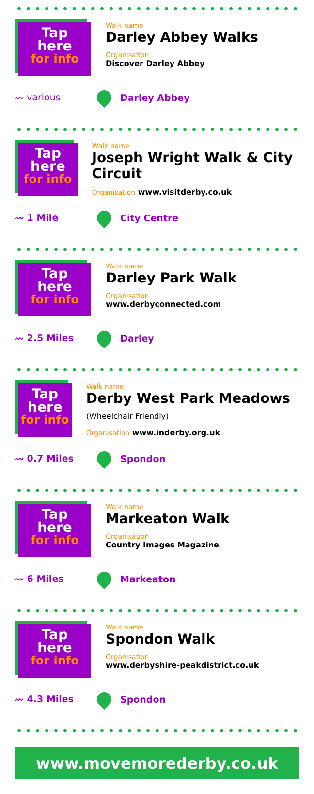Tap
here
for info
Walk name
Darley Abbey Walks
Organisation
Discover Darley Abbey
〰 various
Darley Abbey
Tap
here
for info
Walk name
Joseph Wright Walk & City Circuit
Organisation www.visitderby.co.uk
〰 1 Mile
City Centre
Tap
here
for info
Walk name
Darley Park Walk
Organisation
www.derbyconnected.com
〰 2.5 Miles
Darley
Tap
here
for info
Walk name
Derby West Park Meadows (Wheelchair Friendly)
Organisation www.inderby.org.uk
〰 0.7 Miles
Spondon
Tap
here
for info
Walk name
Markeaton Walk
Organisation
Country Images Magazine
〰 6 Miles
Markeaton
Tap
here
for info
Walk name
Spondon Walk
Organisation
www.derbyshire-peakdistrict.co.uk
〰 4.3 Miles
Spondon
www.movemorederby.co.uk